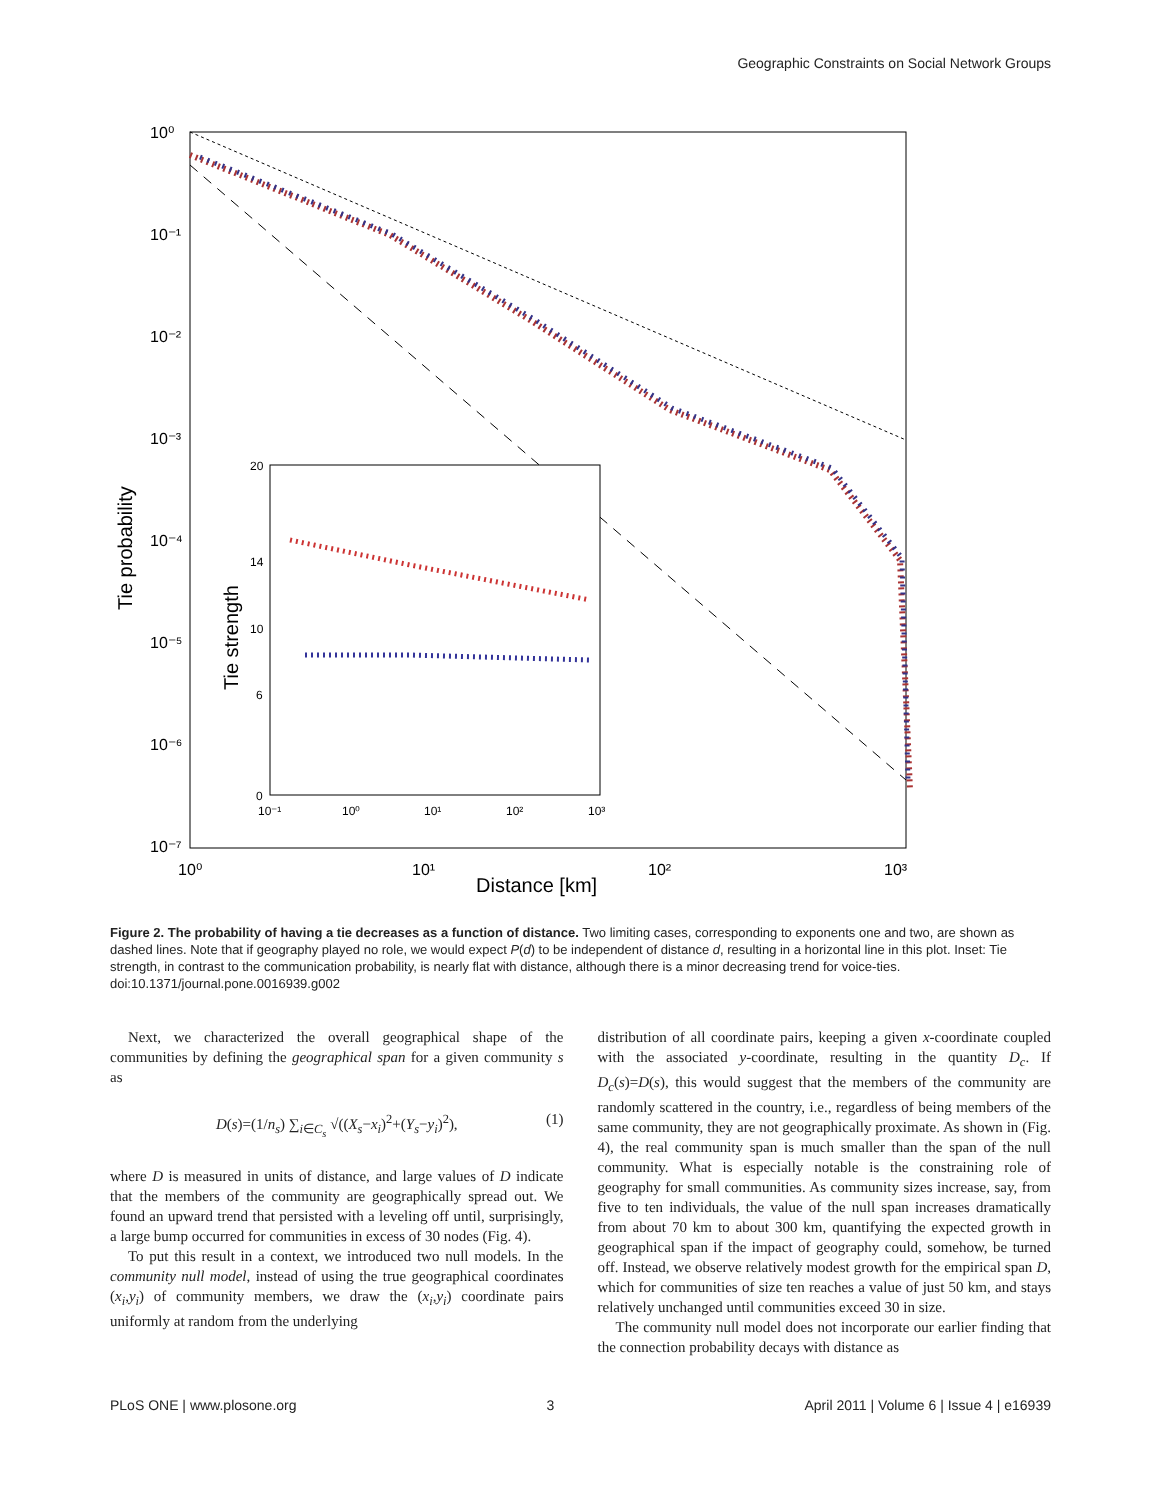Geographic Constraints on Social Network Groups
10⁰
10⁻¹
10⁻²
10⁻³
10⁻⁴
10⁻⁵
10⁻⁶
10⁻⁷
10⁰
10¹
10²
10³
Distance [km]
Tie probability
20
14
10
6
0
10⁻¹
10⁰
10¹
10²
10³
Tie strength
Figure 2. The probability of having a tie decreases as a function of distance. Two limiting cases, corresponding to exponents one and two, are shown as dashed lines. Note that if geography played no role, we would expect P(d) to be independent of distance d, resulting in a horizontal line in this plot. Inset: Tie strength, in contrast to the communication probability, is nearly flat with distance, although there is a minor decreasing trend for voice-ties.
doi:10.1371/journal.pone.0016939.g002
Next, we characterized the overall geographical shape of the communities by defining the geographical span for a given community s as
D(s)=(1/n<sub>s</sub>) ∑<sub>i∈C<sub>s</sub></sub> √((X<sub>s</sub>−x<sub>i</sub>)<sup>2</sup>+(Y<sub>s</sub>−y<sub>i</sub>)<sup>2</sup>), (1)
where D is measured in units of distance, and large values of D indicate that the members of the community are geographically spread out. We found an upward trend that persisted with a leveling off until, surprisingly, a large bump occurred for communities in excess of 30 nodes (Fig. 4).
To put this result in a context, we introduced two null models. In the community null model, instead of using the true geographical coordinates (x<sub>i</sub>,y<sub>i</sub>) of community members, we draw the (x<sub>i</sub>,y<sub>i</sub>) coordinate pairs uniformly at random from the underlying
distribution of all coordinate pairs, keeping a given x-coordinate coupled with the associated y-coordinate, resulting in the quantity D<sub>c</sub>. If D<sub>c</sub>(s)=D(s), this would suggest that the members of the community are randomly scattered in the country, i.e., regardless of being members of the same community, they are not geographically proximate. As shown in (Fig. 4), the real community span is much smaller than the span of the null community. What is especially notable is the constraining role of geography for small communities. As community sizes increase, say, from five to ten individuals, the value of the null span increases dramatically from about 70 km to about 300 km, quantifying the expected growth in geographical span if the impact of geography could, somehow, be turned off. Instead, we observe relatively modest growth for the empirical span D, which for communities of size ten reaches a value of just 50 km, and stays relatively unchanged until communities exceed 30 in size.
The community null model does not incorporate our earlier finding that the connection probability decays with distance as
PLoS ONE | www.plosone.org 3 April 2011 | Volume 6 | Issue 4 | e16939